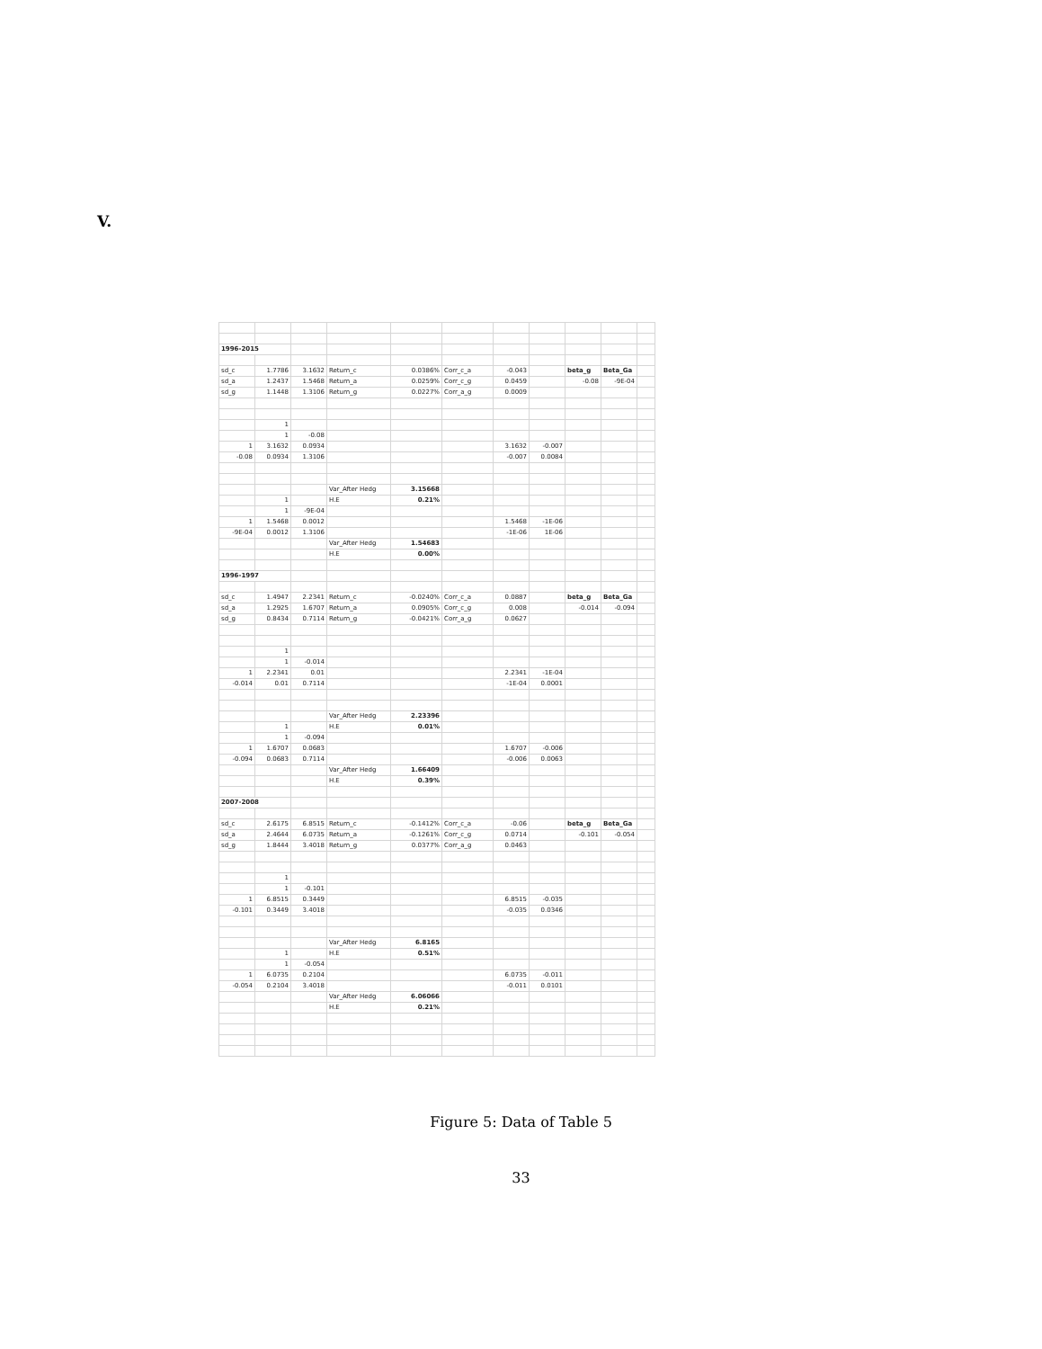V.
| 1996-2015 | | | | | | | | | | |
| sd_c | 1.7786 | 3.1632 | Return_c | 0.0386% | Corr_c_a | -0.043 | | beta_g | Beta_Ga | |
| sd_a | 1.2437 | 1.5468 | Return_a | 0.0259% | Corr_c_g | 0.0459 | | -0.08 | -9E-04 | |
| sd_g | 1.1448 | 1.3106 | Return_g | 0.0227% | Corr_a_g | 0.0009 | | | | |
| | 1 | | | | | | | | | |
| | 1 | -0.08 | | | | | | | | |
| 1 | 3.1632 | 0.0934 | | | | 3.1632 | -0.007 | | | |
| -0.08 | 0.0934 | 1.3106 | | | | -0.007 | 0.0084 | | | |
| | | | Var_After Hedg | 3.15668 | | | | | | |
| | 1 | | H.E | 0.21% | | | | | | |
| | 1 | -9E-04 | | | | | | | | |
| 1 | 1.5468 | 0.0012 | | | | 1.5468 | -1E-06 | | | |
| -9E-04 | 0.0012 | 1.3106 | | | | -1E-06 | 1E-06 | | | |
| | | | Var_After Hedg | 1.54683 | | | | | | |
| | | | H.E | 0.00% | | | | | | |
| 1996-1997 | | | | | | | | | | |
| sd_c | 1.4947 | 2.2341 | Return_c | -0.0240% | Corr_c_a | 0.0887 | | beta_g | Beta_Ga | |
| sd_a | 1.2925 | 1.6707 | Return_a | 0.0905% | Corr_c_g | 0.008 | | -0.014 | -0.094 | |
| sd_g | 0.8434 | 0.7114 | Return_g | -0.0421% | Corr_a_g | 0.0627 | | | | |
| | 1 | | | | | | | | | |
| | 1 | -0.014 | | | | | | | | |
| 1 | 2.2341 | 0.01 | | | | 2.2341 | -1E-04 | | | |
| -0.014 | 0.01 | 0.7114 | | | | -1E-04 | 0.0001 | | | |
| | | | Var_After Hedg | 2.23396 | | | | | | |
| | 1 | | H.E | 0.01% | | | | | | |
| | 1 | -0.094 | | | | | | | | |
| 1 | 1.6707 | 0.0683 | | | | 1.6707 | -0.006 | | | |
| -0.094 | 0.0683 | 0.7114 | | | | -0.006 | 0.0063 | | | |
| | | | Var_After Hedg | 1.66409 | | | | | | |
| | | | H.E | 0.39% | | | | | | |
| 2007-2008 | | | | | | | | | | |
| sd_c | 2.6175 | 6.8515 | Return_c | -0.1412% | Corr_c_a | -0.06 | | beta_g | Beta_Ga | |
| sd_a | 2.4644 | 6.0735 | Return_a | -0.1261% | Corr_c_g | 0.0714 | | -0.101 | -0.054 | |
| sd_g | 1.8444 | 3.4018 | Return_g | 0.0377% | Corr_a_g | 0.0463 | | | | |
| | 1 | | | | | | | | | |
| | 1 | -0.101 | | | | | | | | |
| 1 | 6.8515 | 0.3449 | | | | 6.8515 | -0.035 | | | |
| -0.101 | 0.3449 | 3.4018 | | | | -0.035 | 0.0346 | | | |
| | | | Var_After Hedg | 6.8165 | | | | | | |
| | 1 | | H.E | 0.51% | | | | | | |
| | 1 | -0.054 | | | | | | | | |
| 1 | 6.0735 | 0.2104 | | | | 6.0735 | -0.011 | | | |
| -0.054 | 0.2104 | 3.4018 | | | | -0.011 | 0.0101 | | | |
| | | | Var_After Hedg | 6.06066 | | | | | | |
| | | | H.E | 0.21% | | | | | | |
Figure 5: Data of Table 5
33